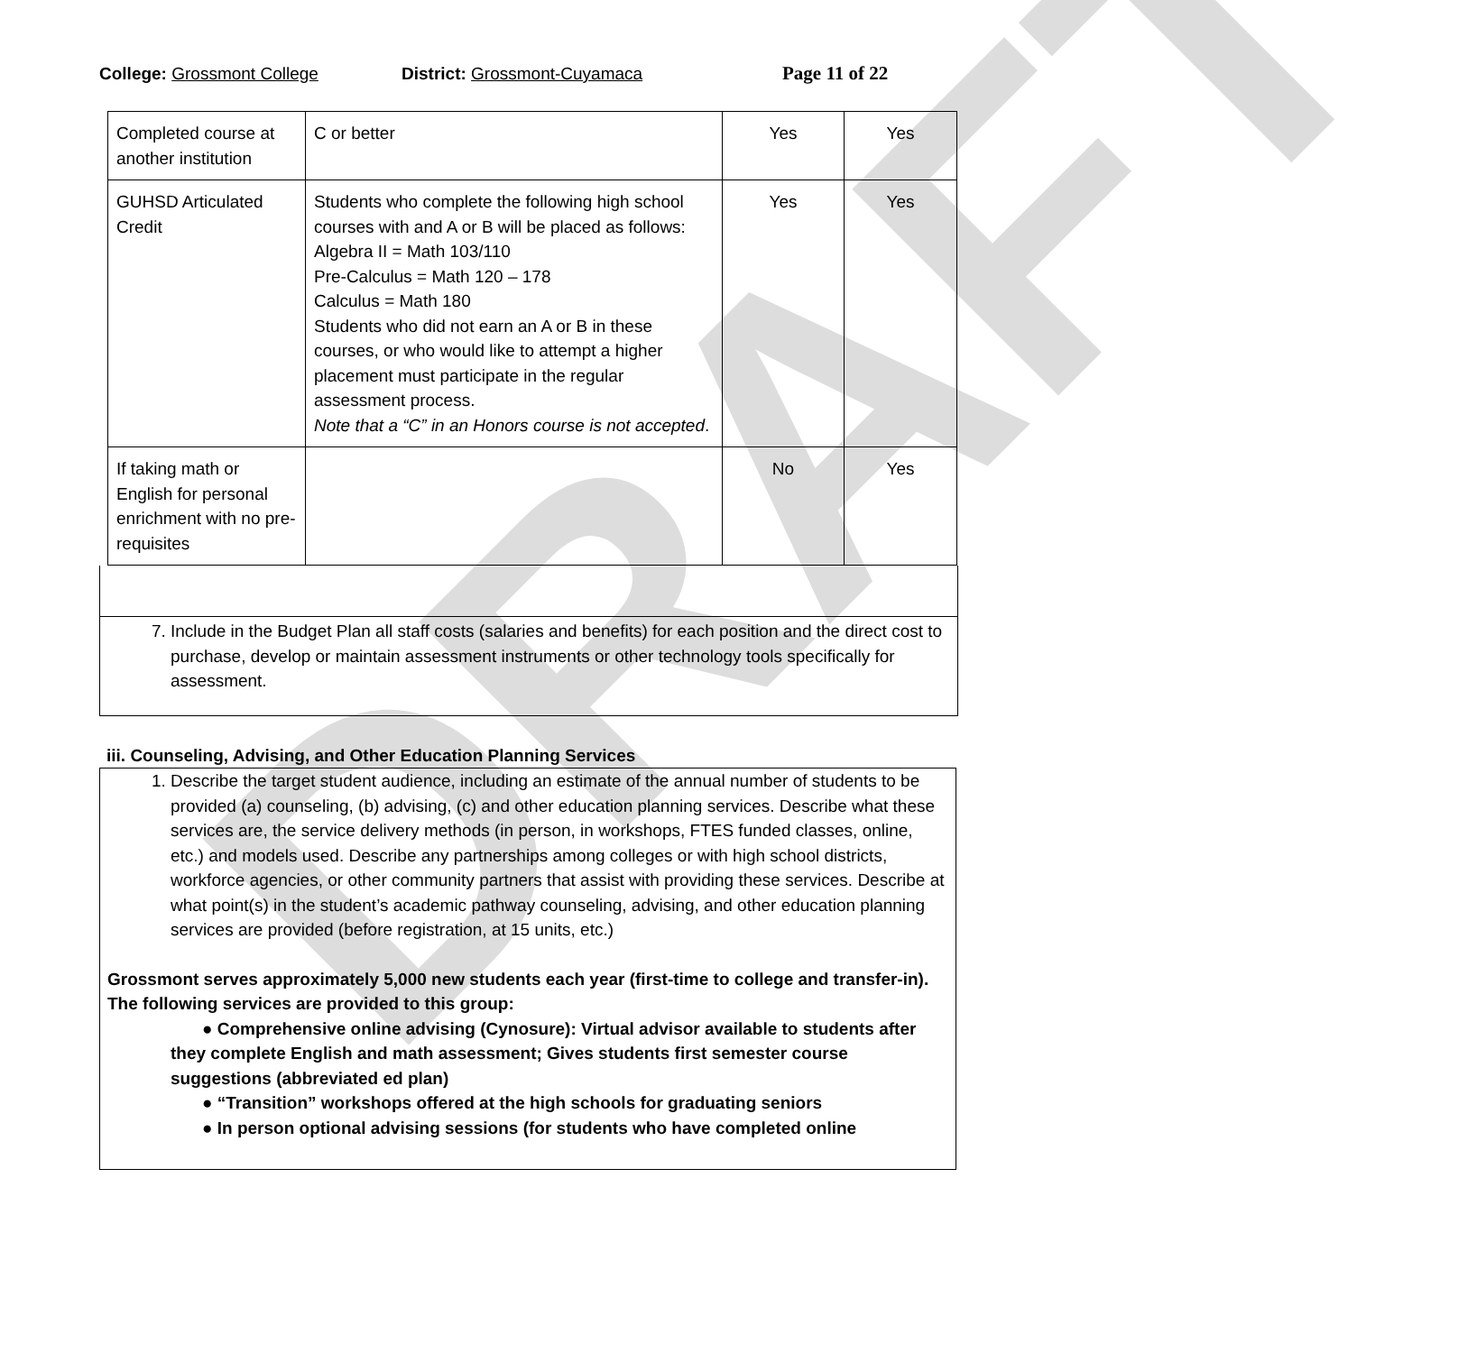DRAFT
College: Grossmont College District: Grossmont-Cuyamaca Page 11 of 22
| Completed course at another institution | C or better | Yes | Yes |
| GUHSD Articulated Credit | Students who complete the following high school courses with and A or B will be placed as follows: Algebra II = Math 103/110 Pre-Calculus = Math 120 – 178 Calculus = Math 180 Students who did not earn an A or B in these courses, or who would like to attempt a higher placement must participate in the regular assessment process. Note that a “C” in an Honors course is not accepted . | Yes | Yes |
| If taking math or English for personal enrichment with no pre-requisites | | No | Yes |
7. Include in the Budget Plan all staff costs (salaries and benefits) for each position and the direct cost to purchase, develop or maintain assessment instruments or other technology tools specifically for assessment.
iii. Counseling, Advising, and Other Education Planning Services
1. Describe the target student audience, including an estimate of the annual number of students to be provided (a) counseling, (b) advising, (c) and other education planning services. Describe what these services are, the service delivery methods (in person, in workshops, FTES funded classes, online, etc.) and models used. Describe any partnerships among colleges or with high school districts, workforce agencies, or other community partners that assist with providing these services. Describe at what point(s) in the student’s academic pathway counseling, advising, and other education planning services are provided (before registration, at 15 units, etc.)
Grossmont serves approximately 5,000 new students each year (first-time to college and transfer-in). The following services are provided to this group:
● Comprehensive online advising (Cynosure): Virtual advisor available to students after they complete English and math assessment; Gives students first semester course suggestions (abbreviated ed plan)
● “Transition” workshops offered at the high schools for graduating seniors
● In person optional advising sessions (for students who have completed online